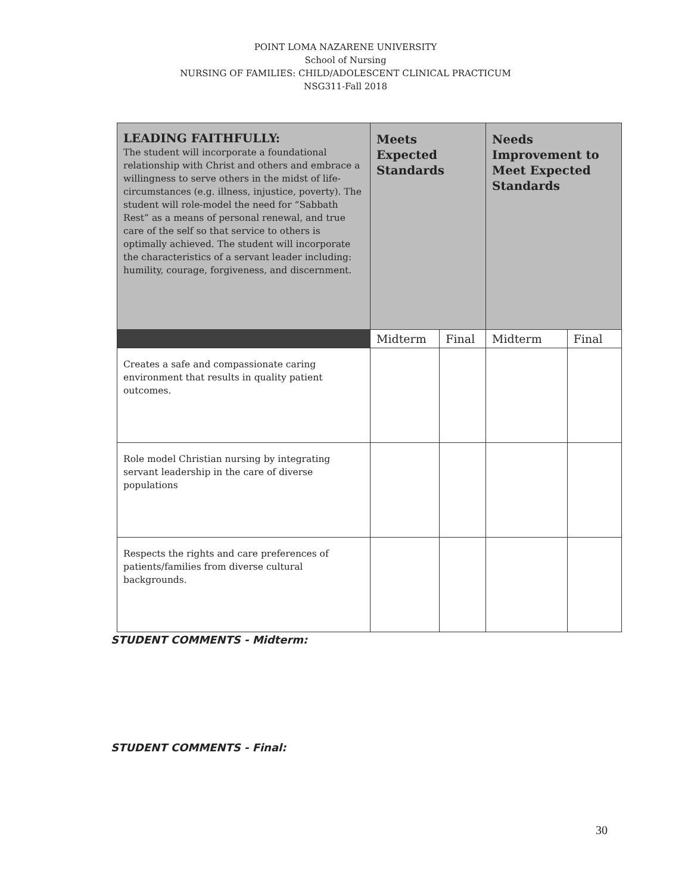POINT LOMA NAZARENE UNIVERSITY
School of Nursing
NURSING OF FAMILIES: CHILD/ADOLESCENT CLINICAL PRACTICUM
NSG311-Fall 2018
| LEADING FAITHFULLY: The student will incorporate a foundational relationship with Christ and others and embrace a willingness to serve others in the midst of life-circumstances (e.g. illness, injustice, poverty). The student will role-model the need for “Sabbath Rest” as a means of personal renewal, and true care of the self so that service to others is optimally achieved. The student will incorporate the characteristics of a servant leader including: humility, courage, forgiveness, and discernment. | Meets Expected Standards | | Needs Improvement to Meet Expected Standards | |
| | Midterm | Final | Midterm | Final |
| Creates a safe and compassionate caring environment that results in quality patient outcomes. | | | | |
| Role model Christian nursing by integrating servant leadership in the care of diverse populations | | | | |
| Respects the rights and care preferences of patients/families from diverse cultural backgrounds. | | | | |
STUDENT COMMENTS - Midterm:
STUDENT COMMENTS - Final:
30